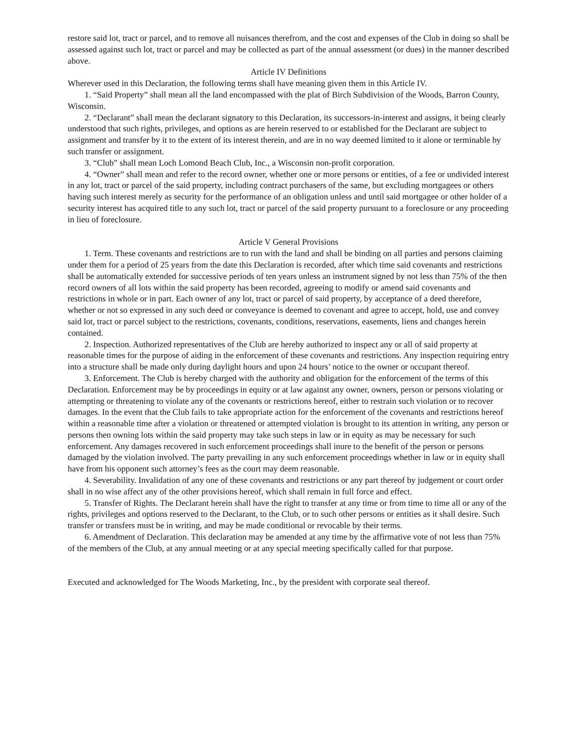restore said lot, tract or parcel, and to remove all nuisances therefrom, and the cost and expenses of the Club in doing so shall be assessed against such lot, tract or parcel and may be collected as part of the annual assessment (or dues) in the manner described above.
Article IV Definitions
Wherever used in this Declaration, the following terms shall have meaning given them in this Article IV.
1. “Said Property” shall mean all the land encompassed with the plat of Birch Subdivision of the Woods, Barron County, Wisconsin.
2. “Declarant” shall mean the declarant signatory to this Declaration, its successors-in-interest and assigns, it being clearly understood that such rights, privileges, and options as are herein reserved to or established for the Declarant are subject to assignment and transfer by it to the extent of its interest therein, and are in no way deemed limited to it alone or terminable by such transfer or assignment.
3. “Club” shall mean Loch Lomond Beach Club, Inc., a Wisconsin non-profit corporation.
4. “Owner” shall mean and refer to the record owner, whether one or more persons or entities, of a fee or undivided interest in any lot, tract or parcel of the said property, including contract purchasers of the same, but excluding mortgagees or others having such interest merely as security for the performance of an obligation unless and until said mortgagee or other holder of a security interest has acquired title to any such lot, tract or parcel of the said property pursuant to a foreclosure or any proceeding in lieu of foreclosure.
Article V General Provisions
1. Term. These covenants and restrictions are to run with the land and shall be binding on all parties and persons claiming under them for a period of 25 years from the date this Declaration is recorded, after which time said covenants and restrictions shall be automatically extended for successive periods of ten years unless an instrument signed by not less than 75% of the then record owners of all lots within the said property has been recorded, agreeing to modify or amend said covenants and restrictions in whole or in part. Each owner of any lot, tract or parcel of said property, by acceptance of a deed therefore, whether or not so expressed in any such deed or conveyance is deemed to covenant and agree to accept, hold, use and convey said lot, tract or parcel subject to the restrictions, covenants, conditions, reservations, easements, liens and changes herein contained.
2. Inspection. Authorized representatives of the Club are hereby authorized to inspect any or all of said property at reasonable times for the purpose of aiding in the enforcement of these covenants and restrictions. Any inspection requiring entry into a structure shall be made only during daylight hours and upon 24 hours’ notice to the owner or occupant thereof.
3. Enforcement. The Club is hereby charged with the authority and obligation for the enforcement of the terms of this Declaration. Enforcement may be by proceedings in equity or at law against any owner, owners, person or persons violating or attempting or threatening to violate any of the covenants or restrictions hereof, either to restrain such violation or to recover damages. In the event that the Club fails to take appropriate action for the enforcement of the covenants and restrictions hereof within a reasonable time after a violation or threatened or attempted violation is brought to its attention in writing, any person or persons then owning lots within the said property may take such steps in law or in equity as may be necessary for such enforcement. Any damages recovered in such enforcement proceedings shall inure to the benefit of the person or persons damaged by the violation involved. The party prevailing in any such enforcement proceedings whether in law or in equity shall have from his opponent such attorney’s fees as the court may deem reasonable.
4. Severability. Invalidation of any one of these covenants and restrictions or any part thereof by judgement or court order shall in no wise affect any of the other provisions hereof, which shall remain in full force and effect.
5. Transfer of Rights. The Declarant herein shall have the right to transfer at any time or from time to time all or any of the rights, privileges and options reserved to the Declarant, to the Club, or to such other persons or entities as it shall desire. Such transfer or transfers must be in writing, and may be made conditional or revocable by their terms.
6. Amendment of Declaration. This declaration may be amended at any time by the affirmative vote of not less than 75% of the members of the Club, at any annual meeting or at any special meeting specifically called for that purpose.
Executed and acknowledged for The Woods Marketing, Inc., by the president with corporate seal thereof.